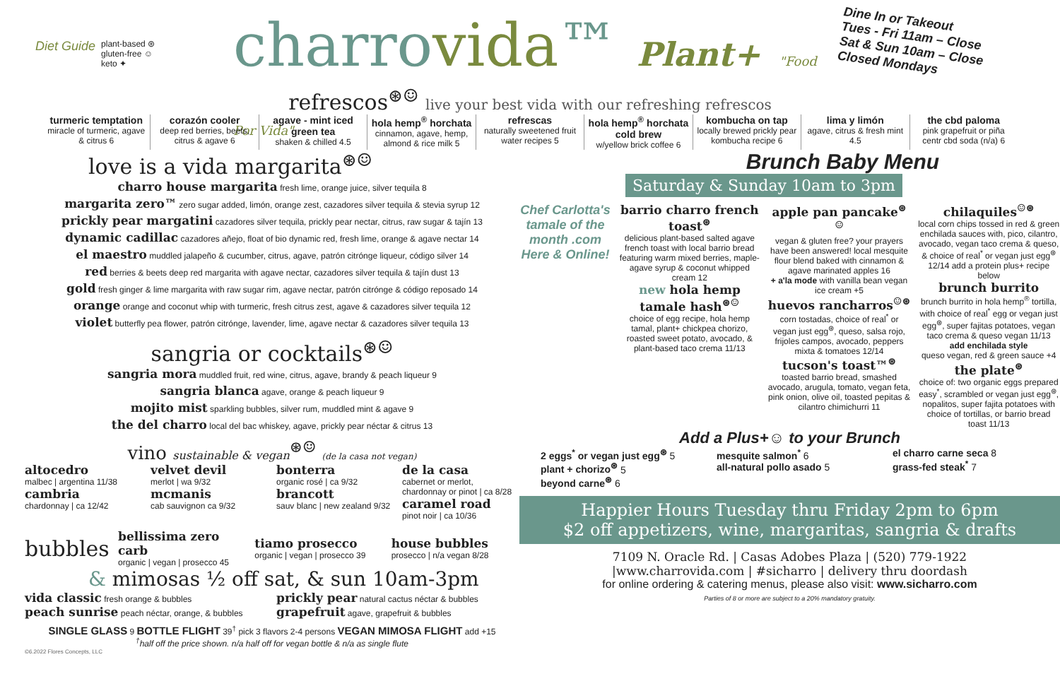Diet Guide plant-based ⊛
gluten-free ☺
keto ✦
charrovida™ Plant+ "Food Por Vida"
Dine In or Takeout
Tues - Fri 11am – Close
Sat & Sun 10am – Close
Closed Mondays
refrescos<sup>⊛☺</sup> live your best vida with our refreshing refrescos
turmeric temptation
miracle of turmeric, agave & citrus 6
corazón cooler
deep red berries, beets, citrus & agave 6
agave - mint iced green tea
shaken & chilled 4.5
hola hemp<sup>®</sup> horchata
cinnamon, agave, hemp, almond & rice milk 5
refrescas
naturally sweetened fruit water recipes 5
hola hemp<sup>®</sup> horchata cold brew
w/yellow brick coffee 6
kombucha on tap
locally brewed prickly pear kombucha recipe 6
lima y limón
agave, citrus & fresh mint 4.5
the cbd paloma
pink grapefruit or piña centr cbd soda (n/a) 6
love is a vida margarita<sup>⊛☺</sup>
charro house margarita fresh lime, orange juice, silver tequila 8
margarita zero™ zero sugar added, limón, orange zest, cazadores silver tequila & stevia syrup 12
prickly pear margatini cazadores silver tequila, prickly pear nectar, citrus, raw sugar & tajín 13
dynamic cadillac cazadores añejo, float of bio dynamic red, fresh lime, orange & agave nectar 14
el maestro muddled jalapeño & cucumber, citrus, agave, patrón citrónge liqueur, código silver 14
red berries & beets deep red margarita with agave nectar, cazadores silver tequila & tajín dust 13
gold fresh ginger & lime margarita with raw sugar rim, agave nectar, patrón citrónge & código reposado 14
orange orange and coconut whip with turmeric, fresh citrus zest, agave & cazadores silver tequila 12
violet butterfly pea flower, patrón citrónge, lavender, lime, agave nectar & cazadores silver tequila 13
sangria or cocktails<sup>⊛☺</sup>
sangria mora muddled fruit, red wine, citrus, agave, brandy & peach liqueur 9
sangria blanca agave, orange & peach liqueur 9
mojito mist sparkling bubbles, silver rum, muddled mint & agave 9
the del charro local del bac whiskey, agave, prickly pear néctar & citrus 13
vino sustainable & vegan<sup>⊛☺</sup> (de la casa not vegan)
altocedro
malbec | argentina 11/38
cambria
chardonnay | ca 12/42
velvet devil
merlot | wa 9/32
mcmanis
cab sauvignon ca 9/32
bonterra
organic rosé | ca 9/32
brancott
sauv blanc | new zealand 9/32
de la casa
cabernet or merlot, chardonnay or pinot | ca 8/28
caramel road
pinot noir | ca 10/36
bubbles
bellissima zero carb
organic | vegan | prosecco 45
tiamo prosecco
organic | vegan | prosecco 39
house bubbles
prosecco | n/a vegan 8/28
& mimosas ½ off sat, & sun 10am-3pm
vida classic fresh orange & bubbles
peach sunrise peach néctar, orange, & bubbles
prickly pear natural cactus néctar & bubbles
grapefruit agave, grapefruit & bubbles
SINGLE GLASS 9 BOTTLE FLIGHT 39<sup>†</sup> pick 3 flavors 2-4 persons VEGAN MIMOSA FLIGHT add +15
<sup>†</sup> half off the price shown. n/a half off for vegan bottle & n/a as single flute
©6.2022 Flores Concepts, LLC
Brunch Baby Menu
Saturday & Sunday 10am to 3pm
Chef Carlotta's tamale of the month .com Here & Online!
barrio charro french toast<sup>⊛</sup>
delicious plant-based salted agave french toast with local barrio bread featuring warm mixed berries, maple-agave syrup & coconut whipped cream 12
new hola hemp tamale hash<sup>⊛☺</sup>
choice of egg recipe, hola hemp tamal, plant+ chickpea chorizo, roasted sweet potato, avocado, & plant-based taco crema 11/13
apple pan pancake<sup>⊛☺</sup>
vegan & gluten free? your prayers have been answered! local mesquite flour blend baked with cinnamon & agave marinated apples 16
+ a'la mode with vanilla bean vegan ice cream +5
huevos rancharros<sup>☺⊛</sup>
corn tostadas, choice of real<sup>*</sup> or vegan just egg<sup>⊛</sup>, queso, salsa rojo, frijoles campos, avocado, peppers mixta & tomatoes 12/14
tucson's toast™<sup>⊛</sup>
toasted barrio bread, smashed avocado, arugula, tomato, vegan feta, pink onion, olive oil, toasted pepitas & cilantro chimichurri 11
chilaquiles<sup>☺⊛</sup>
local corn chips tossed in red & green enchilada sauces with, pico, cilantro, avocado, vegan taco crema & queso, & choice of real<sup>*</sup> or vegan just egg<sup>⊛</sup> 12/14 add a protein plus+ recipe below
brunch burrito
brunch burrito in hola hemp<sup>®</sup> tortilla, with choice of real<sup>*</sup> egg or vegan just egg<sup>⊛</sup>, super fajitas potatoes, vegan taco crema & queso vegan 11/13
add enchilada style
queso vegan, red & green sauce +4
the plate<sup>⊛</sup>
choice of: two organic eggs prepared easy<sup>*</sup>, scrambled or vegan just egg<sup>⊛</sup>, nopalitos, super fajita potatoes with choice of tortillas, or barrio bread toast 11/13
Add a Plus+☺ to your Brunch
2 eggs<sup>*</sup> or vegan just egg<sup>⊛</sup> 5
plant + chorizo<sup>⊛</sup> 5
beyond carne<sup>⊛</sup> 6
mesquite salmon<sup>*</sup> 6
all-natural pollo asado 5
el charro carne seca 8
grass-fed steak<sup>*</sup> 7
Happier Hours Tuesday thru Friday 2pm to 6pm
$2 off appetizers, wine, margaritas, sangria & drafts
7109 N. Oracle Rd. | Casas Adobes Plaza | (520) 779-1922
|www.charrovida.com | #sicharro | delivery thru doordash
for online ordering & catering menus, please also visit: www.sicharro.com
Parties of 8 or more are subject to a 20% mandatory gratuity.